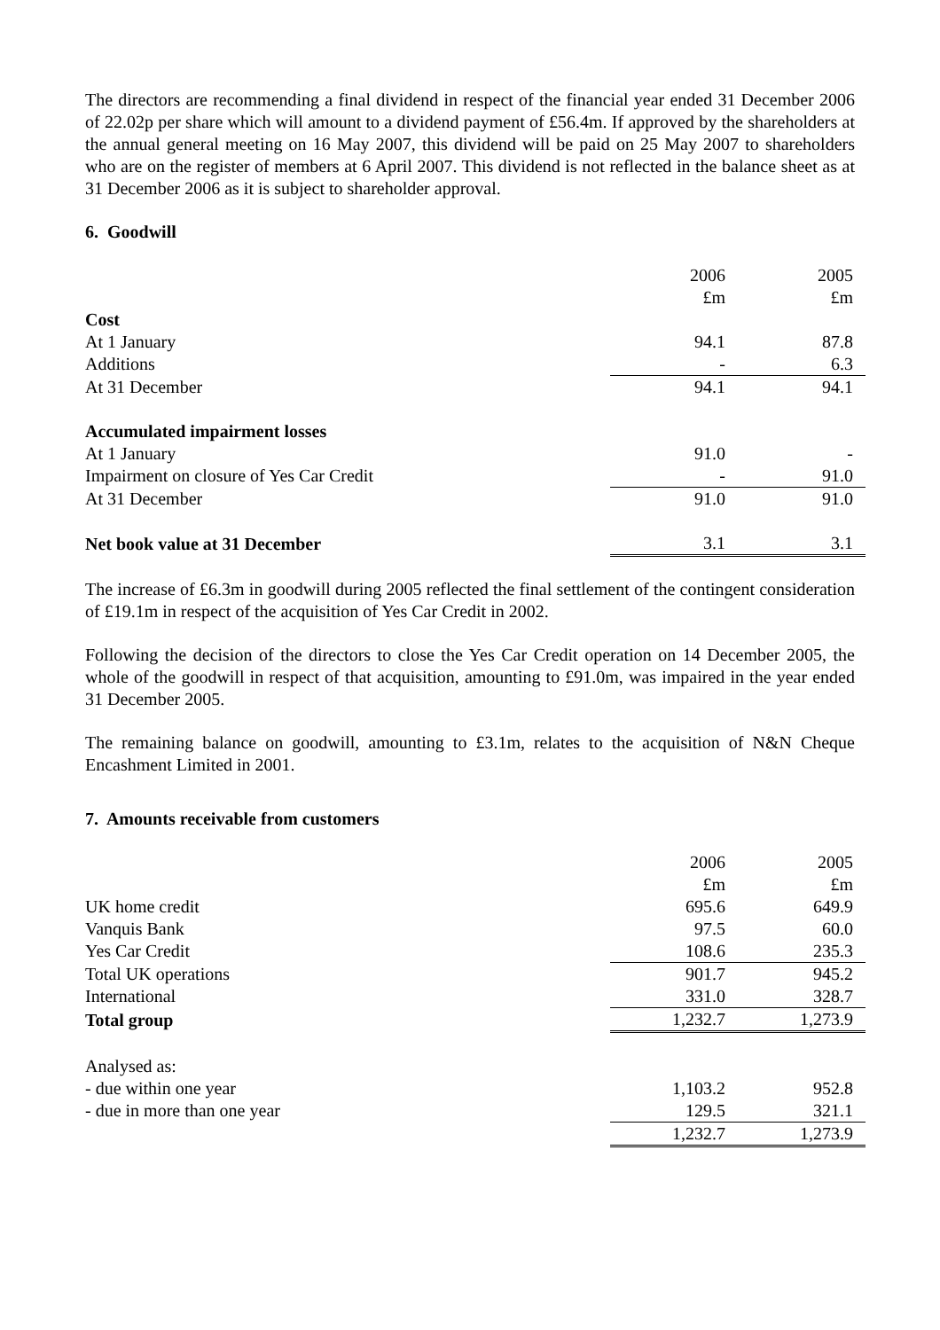The directors are recommending a final dividend in respect of the financial year ended 31 December 2006 of 22.02p per share which will amount to a dividend payment of £56.4m. If approved by the shareholders at the annual general meeting on 16 May 2007, this dividend will be paid on 25 May 2007 to shareholders who are on the register of members at 6 April 2007. This dividend is not reflected in the balance sheet as at 31 December 2006 as it is subject to shareholder approval.
6. Goodwill
| | 2006 | 2005 |
| | £m | £m |
| Cost | | |
| At 1 January | 94.1 | 87.8 |
| Additions | - | 6.3 |
| At 31 December | 94.1 | 94.1 |
| Accumulated impairment losses | | |
| At 1 January | 91.0 | - |
| Impairment on closure of Yes Car Credit | - | 91.0 |
| At 31 December | 91.0 | 91.0 |
| Net book value at 31 December | 3.1 | 3.1 |
The increase of £6.3m in goodwill during 2005 reflected the final settlement of the contingent consideration of £19.1m in respect of the acquisition of Yes Car Credit in 2002.
Following the decision of the directors to close the Yes Car Credit operation on 14 December 2005, the whole of the goodwill in respect of that acquisition, amounting to £91.0m, was impaired in the year ended 31 December 2005.
The remaining balance on goodwill, amounting to £3.1m, relates to the acquisition of N&N Cheque Encashment Limited in 2001.
7. Amounts receivable from customers
| | 2006 | 2005 |
| | £m | £m |
| UK home credit | 695.6 | 649.9 |
| Vanquis Bank | 97.5 | 60.0 |
| Yes Car Credit | 108.6 | 235.3 |
| Total UK operations | 901.7 | 945.2 |
| International | 331.0 | 328.7 |
| Total group | 1,232.7 | 1,273.9 |
| Analysed as: | | |
| - due within one year | 1,103.2 | 952.8 |
| - due in more than one year | 129.5 | 321.1 |
| | 1,232.7 | 1,273.9 |